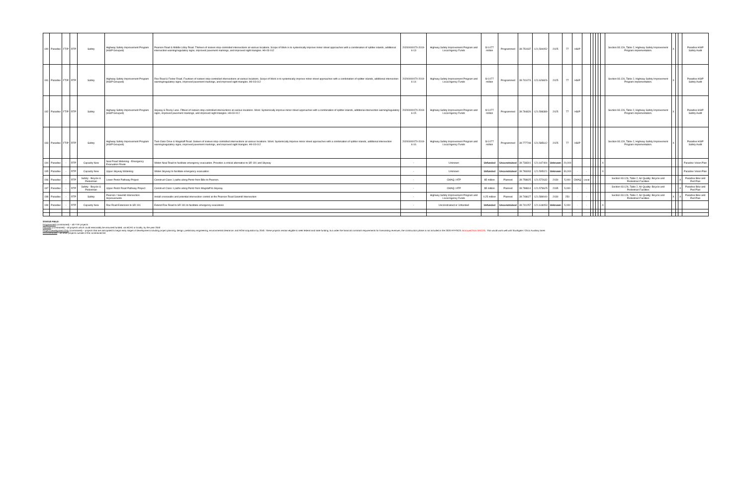| 190 | Paradise | FTIP | RTP | Safety | Highway Safety Improvement Program (HSIP Grouped) | Pearson Road & Middle Libby Road. Thirteen of sixteen stop-controlled intersections at various locations. Scope of Work is to systemically improve minor street approaches with a combination of splitter islands, additional intersection warning/regulatory signs, improved pavement markings, and improved sight triangles. H9-03-012 | 20200000070-2019-6-13 | Highway Safety Improvement Program and Local Agency Funds | $ 0.077 million | Programmed | 39.751937 | -121.594052 | 2025 | 77 | HSIP | | | | | | | Section 93.126, Table 2, Highway Safety Improvement Program implementation. | X | | | Paradise HSIP Safety Audit |
| 191 | Paradise | FTIP | RTP | Safety | Highway Safety Improvement Program (HSIP Grouped) | Roe Road & Foster Road. Fourteen of sixteen stop-controlled intersections at various locations. Scope of Work is to systemically improve minor street approaches with a combination of splitter islands, additional intersection warning/regulatory signs, improved pavement markings, and improved sight triangles. H9-03-012 | 20200000070-2019-6-14 | Highway Safety Improvement Program and Local Agency Funds | $ 0.077 million | Programmed | 39.741074 | -121.626826 | 2025 | 77 | HSIP | | | | | | | Section 93.126, Table 2, Highway Safety Improvement Program implementation. | X | | | Paradise HSIP Safety Audit |
| 192 | Paradise | FTIP | RTP | Safety | Highway Safety Improvement Program (HSIP Grouped) | Skyway & Rocky Lane. Fifteen of sixteen stop-controlled intersections at various locations. Work: Systemically improve minor street approaches with a combination of splitter islands, additional intersection warning/regulatory signs, improved pavement markings, and improved sight triangles. H9-03-012 | 20200000070-2019-6-15 | Highway Safety Improvement Program and Local Agency Funds | $ 0.077 million | Programmed | 39.784826 | -121.598389 | 2025 | 77 | HSIP | | | | | | | Section 93.126, Table 2, Highway Safety Improvement Program implementation. | X | | | Paradise HSIP Safety Audit |
| 193 | Paradise | FTIP | RTP | Safety | Highway Safety Improvement Program (HSIP Grouped) | Twin Oaks Drive & Wagstaff Road. Sixteen of sixteen stop-controlled intersections at various locations. Work: Systemically improve minor street approaches with a combination of splitter islands, additional intersection warning/regulatory signs, improved pavement markings, and improved sight triangles. H9-03-012 | 20200000070-2019-6-16 | Highway Safety Improvement Program and Local Agency Funds | $ 0.077 million | Programmed | 39.777748 | -121.585612 | 2025 | 77 | HSIP | | | | | | | Section 93.126, Table 2, Highway Safety Improvement Program implementation. | X | | | Paradise HSIP Safety Audit |
| 194 | Paradise | - | RTP | Capacity New | Neal Road Widening - Emergency Evacuation Route | Widen Neal Road to facilitate emergency evacuation. Provides a critical alternative to SR 191 and Skyway | - | Unknown | Unfunded | Unconstrained | 39.738301 | -121.647494 | Unknown | 20,000 | | | | | | | X | | | | | Paradise Vision Plan |
| 195 | Paradise | - | RTP | Capacity New | Upper Skyway Widening | Widen Skyway to facilitate emergency evacuation | - | Unknown | Unfunded | Unconstrained | 39.786993 | -121.595021 | Unknown | 30,000 | - | - | | | | | X | | | | | Paradise Vision Plan |
| 196 | Paradise | - | RTP | Safety - Bicycle & Pedestrian | Lower Pentz Pathway Project | Construct Class 1 paths along Pentz from Bille to Pearson. | - | CMAQ / ATP | $5 million | Planned | 39.758825 | -121.572632 | 2030 | 5,000 | CMAQ | Local | | | | | | Section 93.126, Table 2, Air Quality: Bicycle and Pedestrian Facilities | | | X | Paradise Bike and Ped Plan |
| 197 | Paradise | - | RTP | Safety - Bicycle & Pedestrian | Upper Pentz Road Pathway Project | Construct Class 1 paths along Pentz from Wagstaff to Skyway. | - | CMAQ / ATP | $5 million | Planned | 39.788814 | -121.579625 | 2035 | 5,000 | - | - | | | | | | Section 93.126, Table 2, Air Quality: Bicycle and Pedestrian Facilities | | | X | Paradise Bike and Ped Plan |
| 198 | Paradise | - | RTP | Safety | Pearson / Sawmill Intersection Improvements | Install crosswalks and potential intersection control at the Pearson Road Sawmill Intersection | - | Highway Safety Improvement Program and Local Agency Funds | 0.25 million | Planned | 39.748627 | -121.589040 | 2030 | 250 | - | - | | | | | | Section 93.126, Table 2, Air Quality: Bicycle and Pedestrian Facilities | X | | X | Paradise Bike and Ped Plan |
| 199 | Paradise | - | RTP | Capacity New | Roe Road Extension to SR 191 | Extend Roe Road to SR 191 to facilitate emergency evacations | - | Unconstrained or Unfunded | Unfunded | Unconstrained | 39.741257 | -121.618053 | Unknown | 5,000 | - | - | | | | | X | | | | | |
STATUS FIELD:
Programmed (constrained) – all FTIP projects
Planned (constrained) – all projects which could reasonably be assumed funded, via BCAG or locally, by the year 2040
Project Development Only (constrained) – projects that are anticipated to begin early stages of development including project planning, design, preliminary engineering, environmental clearance, and ROW acquisition by 2040. These projects remain eligible to seek federal and state funding, but under the financial constraint requirements for forecasting revenues, the construction phase is not included in the 2020 RTP/SCS. Borrowed from SACOG. This would work well with Southgate / Chico Auxiliary lanes
Unconstrained – all other projects outside of the constrained list